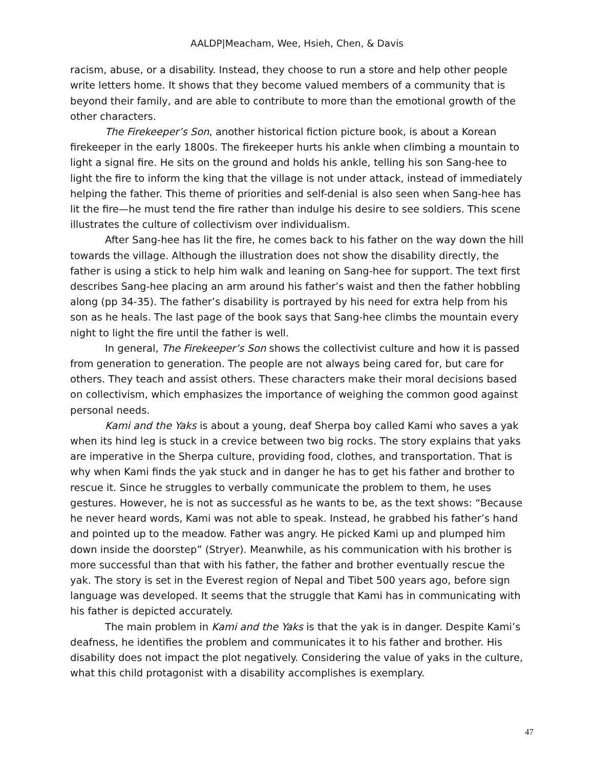AALDP|Meacham, Wee, Hsieh, Chen, & Davis
racism, abuse, or a disability. Instead, they choose to run a store and help other people write letters home. It shows that they become valued members of a community that is beyond their family, and are able to contribute to more than the emotional growth of the other characters.
The Firekeeper’s Son, another historical fiction picture book, is about a Korean firekeeper in the early 1800s. The firekeeper hurts his ankle when climbing a mountain to light a signal fire. He sits on the ground and holds his ankle, telling his son Sang-hee to light the fire to inform the king that the village is not under attack, instead of immediately helping the father. This theme of priorities and self-denial is also seen when Sang-hee has lit the fire—he must tend the fire rather than indulge his desire to see soldiers. This scene illustrates the culture of collectivism over individualism.
After Sang-hee has lit the fire, he comes back to his father on the way down the hill towards the village. Although the illustration does not show the disability directly, the father is using a stick to help him walk and leaning on Sang-hee for support. The text first describes Sang-hee placing an arm around his father’s waist and then the father hobbling along (pp 34-35). The father’s disability is portrayed by his need for extra help from his son as he heals. The last page of the book says that Sang-hee climbs the mountain every night to light the fire until the father is well.
In general, The Firekeeper’s Son shows the collectivist culture and how it is passed from generation to generation. The people are not always being cared for, but care for others. They teach and assist others. These characters make their moral decisions based on collectivism, which emphasizes the importance of weighing the common good against personal needs.
Kami and the Yaks is about a young, deaf Sherpa boy called Kami who saves a yak when its hind leg is stuck in a crevice between two big rocks. The story explains that yaks are imperative in the Sherpa culture, providing food, clothes, and transportation. That is why when Kami finds the yak stuck and in danger he has to get his father and brother to rescue it. Since he struggles to verbally communicate the problem to them, he uses gestures. However, he is not as successful as he wants to be, as the text shows: “Because he never heard words, Kami was not able to speak. Instead, he grabbed his father’s hand and pointed up to the meadow. Father was angry. He picked Kami up and plumped him down inside the doorstep” (Stryer). Meanwhile, as his communication with his brother is more successful than that with his father, the father and brother eventually rescue the yak. The story is set in the Everest region of Nepal and Tibet 500 years ago, before sign language was developed. It seems that the struggle that Kami has in communicating with his father is depicted accurately.
The main problem in Kami and the Yaks is that the yak is in danger. Despite Kami’s deafness, he identifies the problem and communicates it to his father and brother. His disability does not impact the plot negatively. Considering the value of yaks in the culture, what this child protagonist with a disability accomplishes is exemplary.
47